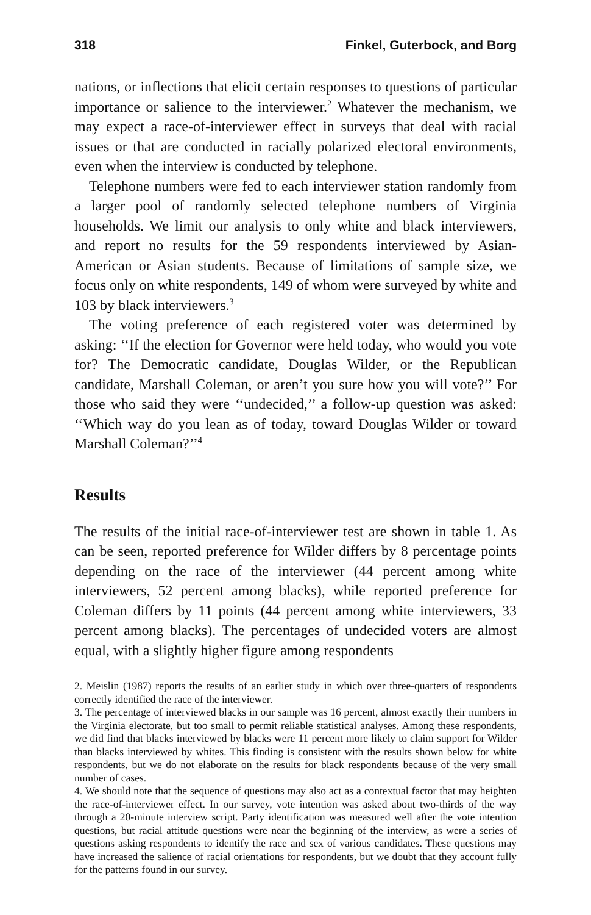318 Finkel, Guterbock, and Borg
nations, or inflections that elicit certain responses to questions of particular importance or salience to the interviewer.<sup>2</sup> Whatever the mechanism, we may expect a race-of-interviewer effect in surveys that deal with racial issues or that are conducted in racially polarized electoral environments, even when the interview is conducted by telephone.
Telephone numbers were fed to each interviewer station randomly from a larger pool of randomly selected telephone numbers of Virginia households. We limit our analysis to only white and black interviewers, and report no results for the 59 respondents interviewed by Asian-American or Asian students. Because of limitations of sample size, we focus only on white respondents, 149 of whom were surveyed by white and 103 by black interviewers.<sup>3</sup>
The voting preference of each registered voter was determined by asking: ‘‘If the election for Governor were held today, who would you vote for? The Democratic candidate, Douglas Wilder, or the Republican candidate, Marshall Coleman, or aren’t you sure how you will vote?’’ For those who said they were ‘‘undecided,’’ a follow-up question was asked: ‘‘Which way do you lean as of today, toward Douglas Wilder or toward Marshall Coleman?’’<sup>4</sup>
Results
The results of the initial race-of-interviewer test are shown in table 1. As can be seen, reported preference for Wilder differs by 8 percentage points depending on the race of the interviewer (44 percent among white interviewers, 52 percent among blacks), while reported preference for Coleman differs by 11 points (44 percent among white interviewers, 33 percent among blacks). The percentages of undecided voters are almost equal, with a slightly higher figure among respondents
2. Meislin (1987) reports the results of an earlier study in which over three-quarters of respondents correctly identified the race of the interviewer.
3. The percentage of interviewed blacks in our sample was 16 percent, almost exactly their numbers in the Virginia electorate, but too small to permit reliable statistical analyses. Among these respondents, we did find that blacks interviewed by blacks were 11 percent more likely to claim support for Wilder than blacks interviewed by whites. This finding is consistent with the results shown below for white respondents, but we do not elaborate on the results for black respondents because of the very small number of cases.
4. We should note that the sequence of questions may also act as a contextual factor that may heighten the race-of-interviewer effect. In our survey, vote intention was asked about two-thirds of the way through a 20-minute interview script. Party identification was measured well after the vote intention questions, but racial attitude questions were near the beginning of the interview, as were a series of questions asking respondents to identify the race and sex of various candidates. These questions may have increased the salience of racial orientations for respondents, but we doubt that they account fully for the patterns found in our survey.